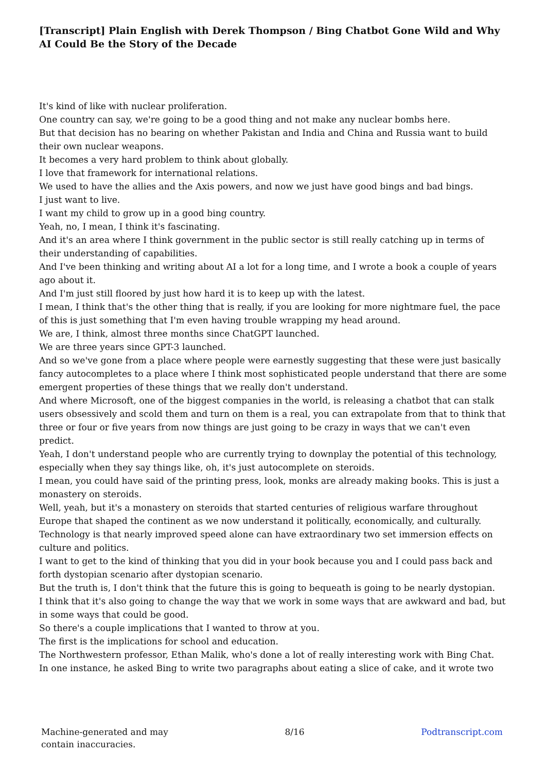[Transcript] Plain English with Derek Thompson / Bing Chatbot Gone Wild and Why AI Could Be the Story of the Decade
It's kind of like with nuclear proliferation.
One country can say, we're going to be a good thing and not make any nuclear bombs here.
But that decision has no bearing on whether Pakistan and India and China and Russia want to build their own nuclear weapons.
It becomes a very hard problem to think about globally.
I love that framework for international relations.
We used to have the allies and the Axis powers, and now we just have good bings and bad bings.
I just want to live.
I want my child to grow up in a good bing country.
Yeah, no, I mean, I think it's fascinating.
And it's an area where I think government in the public sector is still really catching up in terms of their understanding of capabilities.
And I've been thinking and writing about AI a lot for a long time, and I wrote a book a couple of years ago about it.
And I'm just still floored by just how hard it is to keep up with the latest.
I mean, I think that's the other thing that is really, if you are looking for more nightmare fuel, the pace of this is just something that I'm even having trouble wrapping my head around.
We are, I think, almost three months since ChatGPT launched.
We are three years since GPT-3 launched.
And so we've gone from a place where people were earnestly suggesting that these were just basically fancy autocompletes to a place where I think most sophisticated people understand that there are some emergent properties of these things that we really don't understand.
And where Microsoft, one of the biggest companies in the world, is releasing a chatbot that can stalk users obsessively and scold them and turn on them is a real, you can extrapolate from that to think that three or four or five years from now things are just going to be crazy in ways that we can't even predict.
Yeah, I don't understand people who are currently trying to downplay the potential of this technology, especially when they say things like, oh, it's just autocomplete on steroids.
I mean, you could have said of the printing press, look, monks are already making books. This is just a monastery on steroids.
Well, yeah, but it's a monastery on steroids that started centuries of religious warfare throughout Europe that shaped the continent as we now understand it politically, economically, and culturally.
Technology is that nearly improved speed alone can have extraordinary two set immersion effects on culture and politics.
I want to get to the kind of thinking that you did in your book because you and I could pass back and forth dystopian scenario after dystopian scenario.
But the truth is, I don't think that the future this is going to bequeath is going to be nearly dystopian.
I think that it's also going to change the way that we work in some ways that are awkward and bad, but in some ways that could be good.
So there's a couple implications that I wanted to throw at you.
The first is the implications for school and education.
The Northwestern professor, Ethan Malik, who's done a lot of really interesting work with Bing Chat.
In one instance, he asked Bing to write two paragraphs about eating a slice of cake, and it wrote two
Machine-generated and may
contain inaccuracies.
8/16 Podtranscript.com